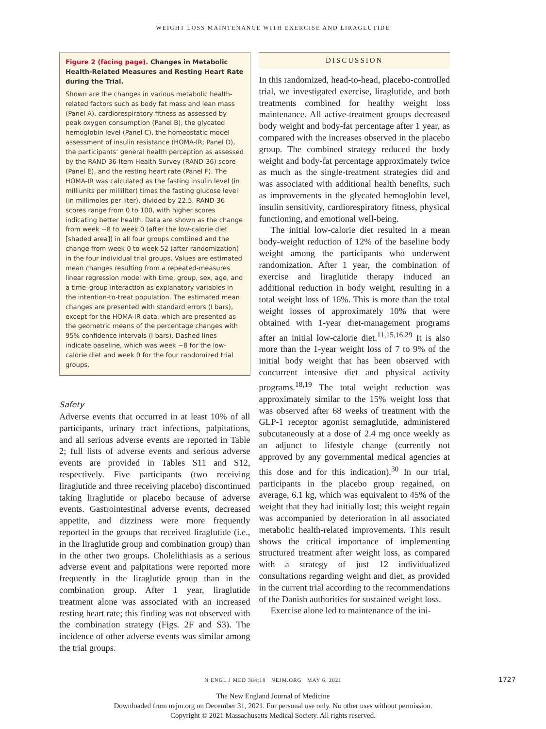WEIGHT LOSS MAINTENANCE WITH EXERCISE AND LIRAGLUTIDE
Figure 2 (facing page). Changes in Metabolic Health-Related Measures and Resting Heart Rate during the Trial.
Shown are the changes in various metabolic health-related factors such as body fat mass and lean mass (Panel A), cardiorespiratory fitness as assessed by peak oxygen consumption (Panel B), the glycated hemoglobin level (Panel C), the homeostatic model assessment of insulin resistance (HOMA-IR; Panel D), the participants’ general health perception as assessed by the RAND 36-Item Health Survey (RAND-36) score (Panel E), and the resting heart rate (Panel F). The HOMA-IR was calculated as the fasting insulin level (in milliunits per milliliter) times the fasting glucose level (in millimoles per liter), divided by 22.5. RAND-36 scores range from 0 to 100, with higher scores indicating better health. Data are shown as the change from week −8 to week 0 (after the low-calorie diet [shaded area]) in all four groups combined and the change from week 0 to week 52 (after randomization) in the four individual trial groups. Values are estimated mean changes resulting from a repeated-measures linear regression model with time, group, sex, age, and a time–group interaction as explanatory variables in the intention-to-treat population. The estimated mean changes are presented with standard errors (I bars), except for the HOMA-IR data, which are presented as the geometric means of the percentage changes with 95% confidence intervals (I bars). Dashed lines indicate baseline, which was week −8 for the low-calorie diet and week 0 for the four randomized trial groups.
Safety
Adverse events that occurred in at least 10% of all participants, urinary tract infections, palpitations, and all serious adverse events are reported in Table 2; full lists of adverse events and serious adverse events are provided in Tables S11 and S12, respectively. Five participants (two receiving liraglutide and three receiving placebo) discontinued taking liraglutide or placebo because of adverse events. Gastrointestinal adverse events, decreased appetite, and dizziness were more frequently reported in the groups that received liraglutide (i.e., in the liraglutide group and combination group) than in the other two groups. Cholelithiasis as a serious adverse event and palpitations were reported more frequently in the liraglutide group than in the combination group. After 1 year, liraglutide treatment alone was associated with an increased resting heart rate; this finding was not observed with the combination strategy (Figs. 2F and S3). The incidence of other adverse events was similar among the trial groups.
DISCUSSION
In this randomized, head-to-head, placebo-controlled trial, we investigated exercise, liraglutide, and both treatments combined for healthy weight loss maintenance. All active-treatment groups decreased body weight and body-fat percentage after 1 year, as compared with the increases observed in the placebo group. The combined strategy reduced the body weight and body-fat percentage approximately twice as much as the single-treatment strategies did and was associated with additional health benefits, such as improvements in the glycated hemoglobin level, insulin sensitivity, cardiorespiratory fitness, physical functioning, and emotional well-being.
The initial low-calorie diet resulted in a mean body-weight reduction of 12% of the baseline body weight among the participants who underwent randomization. After 1 year, the combination of exercise and liraglutide therapy induced an additional reduction in body weight, resulting in a total weight loss of 16%. This is more than the total weight losses of approximately 10% that were obtained with 1-year diet-management programs after an initial low-calorie diet.<sup>11,15,16,29</sup> It is also more than the 1-year weight loss of 7 to 9% of the initial body weight that has been observed with concurrent intensive diet and physical activity programs.<sup>18,19</sup> The total weight reduction was approximately similar to the 15% weight loss that was observed after 68 weeks of treatment with the GLP-1 receptor agonist semaglutide, administered subcutaneously at a dose of 2.4 mg once weekly as an adjunct to lifestyle change (currently not approved by any governmental medical agencies at this dose and for this indication).<sup>30</sup> In our trial, participants in the placebo group regained, on average, 6.1 kg, which was equivalent to 45% of the weight that they had initially lost; this weight regain was accompanied by deterioration in all associated metabolic health-related improvements. This result shows the critical importance of implementing structured treatment after weight loss, as compared with a strategy of just 12 individualized consultations regarding weight and diet, as provided in the current trial according to the recommendations of the Danish authorities for sustained weight loss.
Exercise alone led to maintenance of the ini-
N ENGL J MED 384;18 NEJM.ORG MAY 6, 2021 1727
The New England Journal of Medicine
Downloaded from nejm.org on December 31, 2021. For personal use only. No other uses without permission.
Copyright © 2021 Massachusetts Medical Society. All rights reserved.